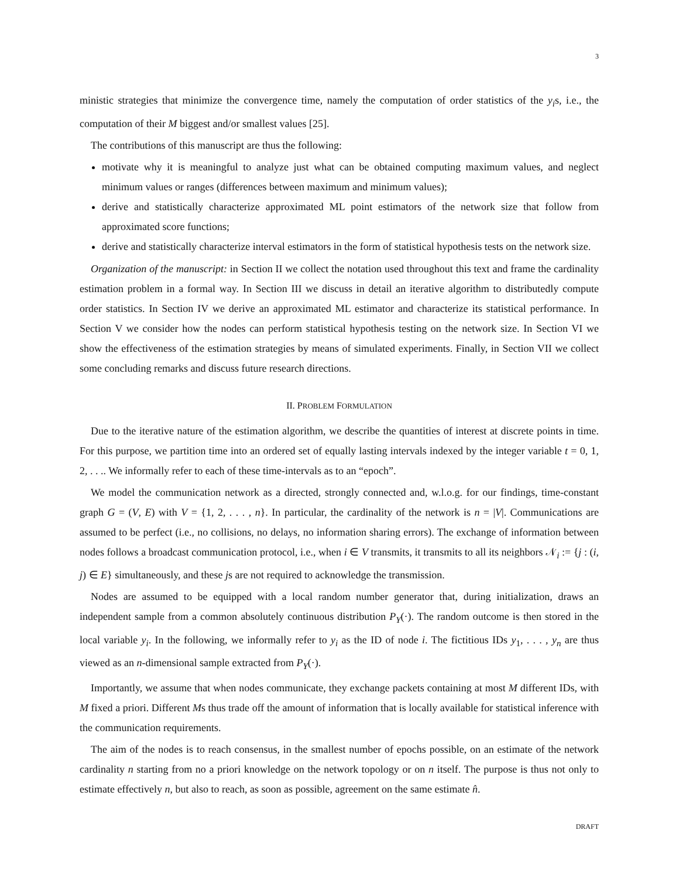3
ministic strategies that minimize the convergence time, namely the computation of order statistics of the y<sub>i</sub>s, i.e., the computation of their M biggest and/or smallest values [25].
The contributions of this manuscript are thus the following:
motivate why it is meaningful to analyze just what can be obtained computing maximum values, and neglect minimum values or ranges (differences between maximum and minimum values);
derive and statistically characterize approximated ML point estimators of the network size that follow from approximated score functions;
derive and statistically characterize interval estimators in the form of statistical hypothesis tests on the network size.
Organization of the manuscript: in Section II we collect the notation used throughout this text and frame the cardinality estimation problem in a formal way. In Section III we discuss in detail an iterative algorithm to distributedly compute order statistics. In Section IV we derive an approximated ML estimator and characterize its statistical performance. In Section V we consider how the nodes can perform statistical hypothesis testing on the network size. In Section VI we show the effectiveness of the estimation strategies by means of simulated experiments. Finally, in Section VII we collect some concluding remarks and discuss future research directions.
II. PROBLEM FORMULATION
Due to the iterative nature of the estimation algorithm, we describe the quantities of interest at discrete points in time. For this purpose, we partition time into an ordered set of equally lasting intervals indexed by the integer variable t = 0, 1, 2, . . .. We informally refer to each of these time-intervals as to an “epoch”.
We model the communication network as a directed, strongly connected and, w.l.o.g. for our findings, time-constant graph G = (V, E) with V = {1, 2, . . . , n}. In particular, the cardinality of the network is n = |V|. Communications are assumed to be perfect (i.e., no collisions, no delays, no information sharing errors). The exchange of information between nodes follows a broadcast communication protocol, i.e., when i ∈ V transmits, it transmits to all its neighbors 𝒩<sub>i</sub> := {j : (i, j) ∈ E} simultaneously, and these js are not required to acknowledge the transmission.
Nodes are assumed to be equipped with a local random number generator that, during initialization, draws an independent sample from a common absolutely continuous distribution P<sub>Y</sub>(·). The random outcome is then stored in the local variable y<sub>i</sub>. In the following, we informally refer to y<sub>i</sub> as the ID of node i. The fictitious IDs y<sub>1</sub>, . . . , y<sub>n</sub> are thus viewed as an n-dimensional sample extracted from P<sub>Y</sub>(·).
Importantly, we assume that when nodes communicate, they exchange packets containing at most M different IDs, with M fixed a priori. Different Ms thus trade off the amount of information that is locally available for statistical inference with the communication requirements.
The aim of the nodes is to reach consensus, in the smallest number of epochs possible, on an estimate of the network cardinality n starting from no a priori knowledge on the network topology or on n itself. The purpose is thus not only to estimate effectively n, but also to reach, as soon as possible, agreement on the same estimate n̂.
DRAFT